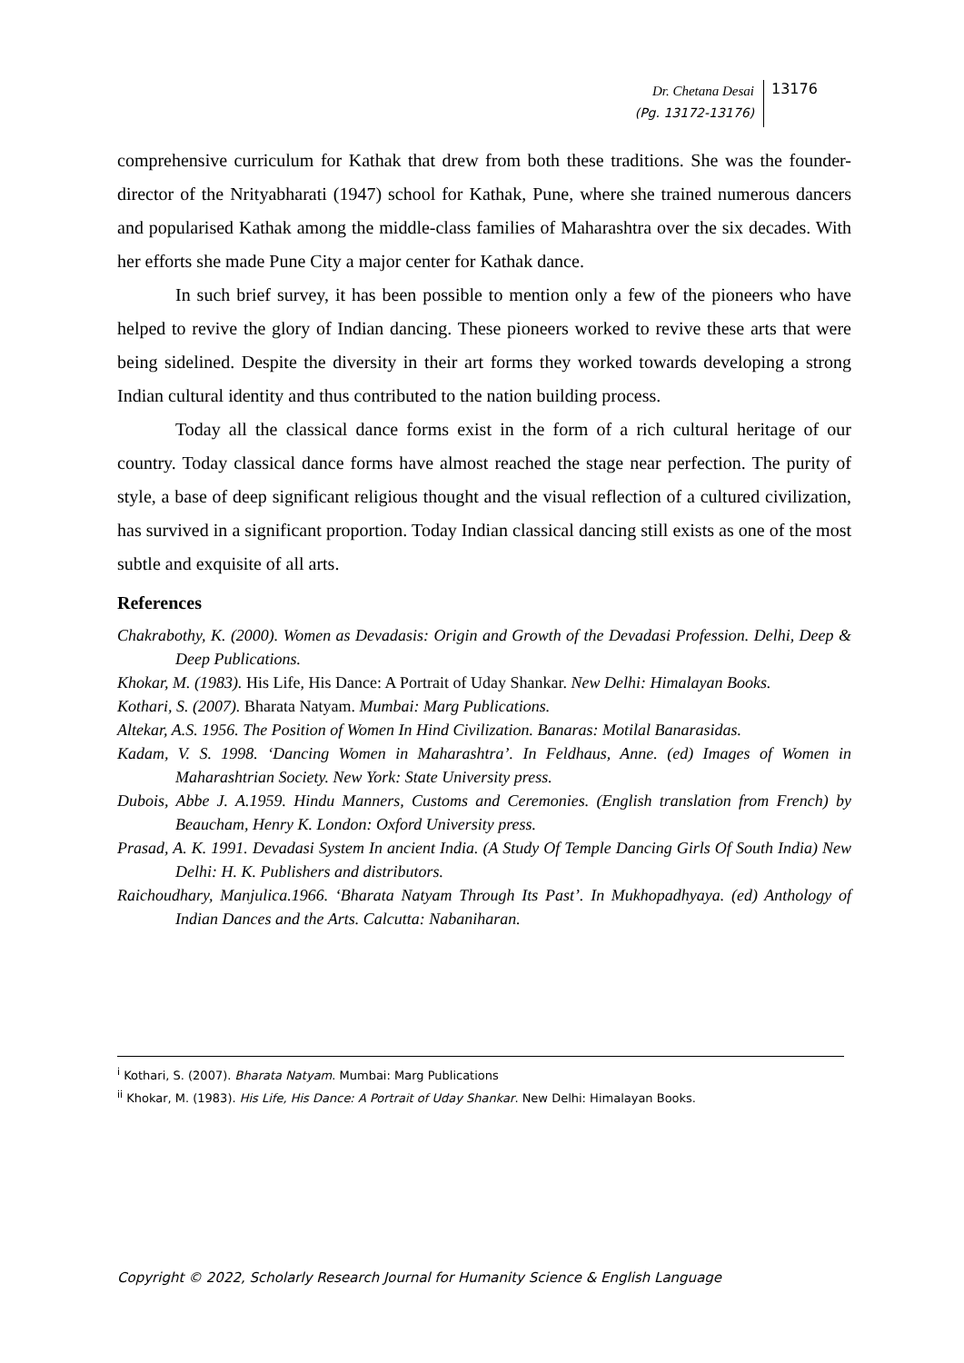Dr. Chetana Desai
(Pg. 13172-13176)
13176
comprehensive curriculum for Kathak that drew from both these traditions. She was the founder-director of the Nrityabharati (1947) school for Kathak, Pune, where she trained numerous dancers and popularised Kathak among the middle-class families of Maharashtra over the six decades. With her efforts she made Pune City a major center for Kathak dance.
In such brief survey, it has been possible to mention only a few of the pioneers who have helped to revive the glory of Indian dancing. These pioneers worked to revive these arts that were being sidelined. Despite the diversity in their art forms they worked towards developing a strong Indian cultural identity and thus contributed to the nation building process.
Today all the classical dance forms exist in the form of a rich cultural heritage of our country. Today classical dance forms have almost reached the stage near perfection. The purity of style, a base of deep significant religious thought and the visual reflection of a cultured civilization, has survived in a significant proportion. Today Indian classical dancing still exists as one of the most subtle and exquisite of all arts.
References
Chakrabothy, K. (2000). Women as Devadasis: Origin and Growth of the Devadasi Profession. Delhi, Deep & Deep Publications.
Khokar, M. (1983). His Life, His Dance: A Portrait of Uday Shankar. New Delhi: Himalayan Books.
Kothari, S. (2007). Bharata Natyam. Mumbai: Marg Publications.
Altekar, A.S. 1956. The Position of Women In Hind Civilization. Banaras: Motilal Banarasidas.
Kadam, V. S. 1998. ‘Dancing Women in Maharashtra’. In Feldhaus, Anne. (ed) Images of Women in Maharashtrian Society. New York: State University press.
Dubois, Abbe J. A.1959. Hindu Manners, Customs and Ceremonies. (English translation from French) by Beaucham, Henry K. London: Oxford University press.
Prasad, A. K. 1991. Devadasi System In ancient India. (A Study Of Temple Dancing Girls Of South India) New Delhi: H. K. Publishers and distributors.
Raichoudhary, Manjulica.1966. ‘Bharata Natyam Through Its Past’. In Mukhopadhyaya. (ed) Anthology of Indian Dances and the Arts. Calcutta: Nabaniharan.
<sup>i</sup> Kothari, S. (2007). Bharata Natyam. Mumbai: Marg Publications
<sup>ii</sup> Khokar, M. (1983). His Life, His Dance: A Portrait of Uday Shankar. New Delhi: Himalayan Books.
Copyright © 2022, Scholarly Research Journal for Humanity Science & English Language